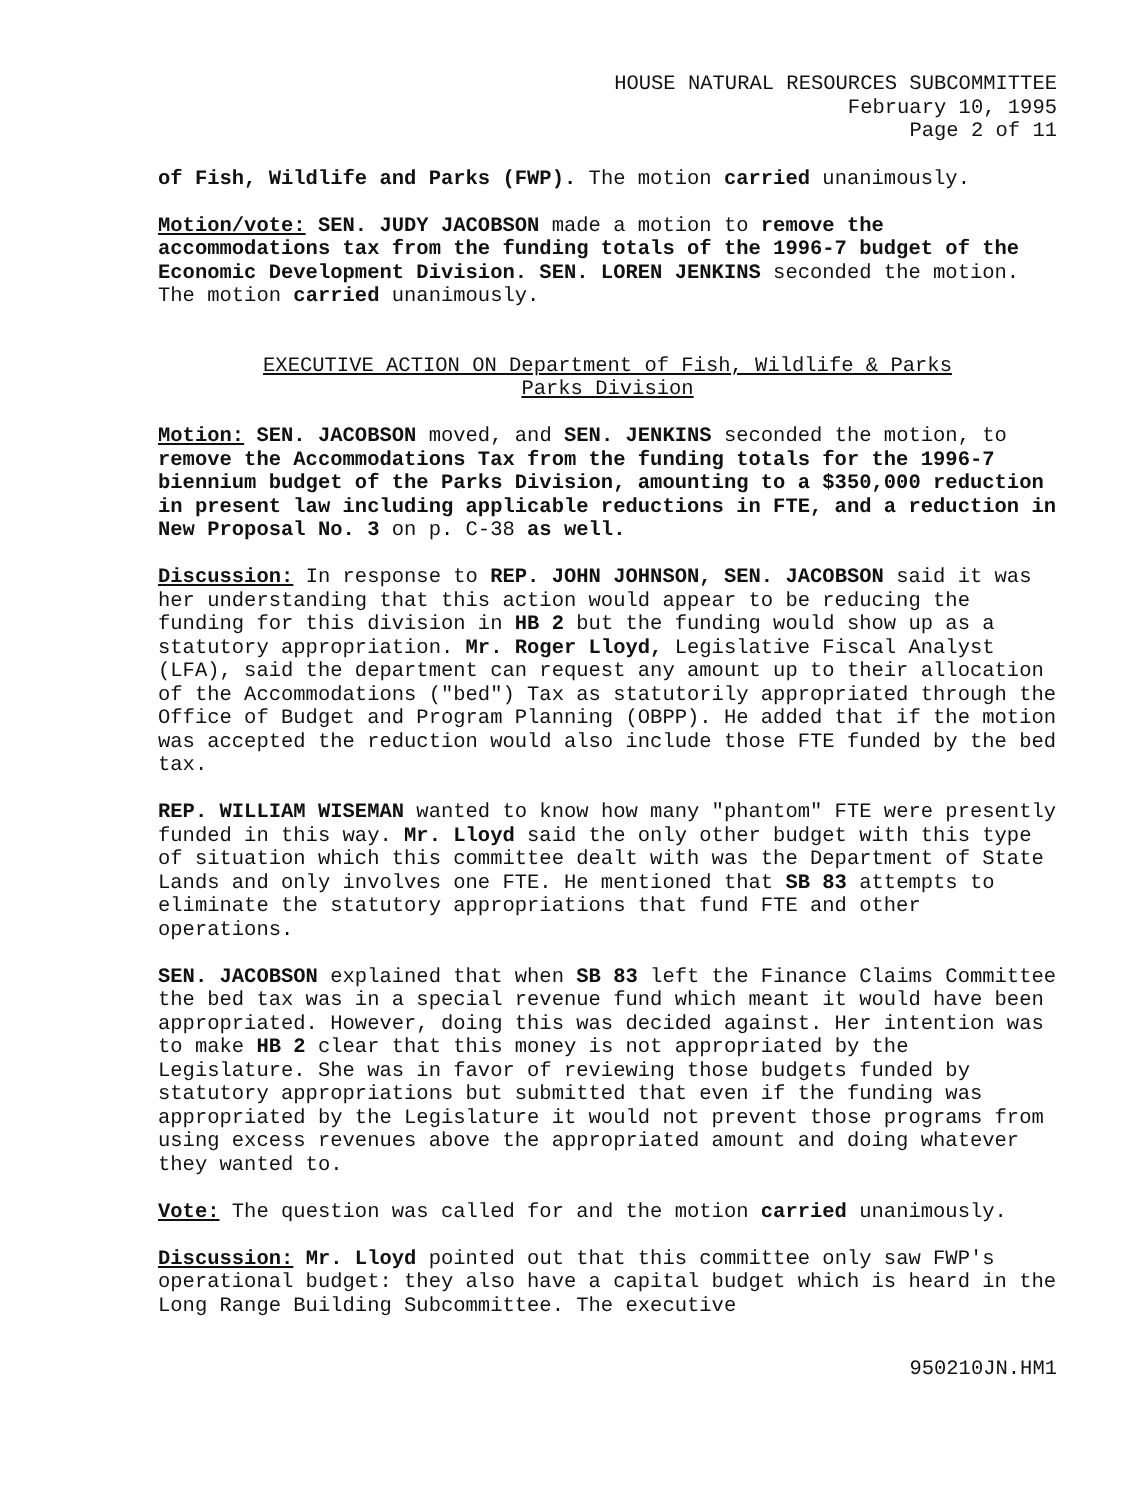HOUSE NATURAL RESOURCES SUBCOMMITTEE
February 10, 1995
Page 2 of 11
of Fish, Wildlife and Parks (FWP). The motion carried unanimously.
Motion/vote: SEN. JUDY JACOBSON made a motion to remove the accommodations tax from the funding totals of the 1996-7 budget of the Economic Development Division. SEN. LOREN JENKINS seconded the motion. The motion carried unanimously.
EXECUTIVE ACTION ON Department of Fish, Wildlife & Parks
Parks Division
Motion: SEN. JACOBSON moved, and SEN. JENKINS seconded the motion, to remove the Accommodations Tax from the funding totals for the 1996-7 biennium budget of the Parks Division, amounting to a $350,000 reduction in present law including applicable reductions in FTE, and a reduction in New Proposal No. 3 on p. C-38 as well.
Discussion: In response to REP. JOHN JOHNSON, SEN. JACOBSON said it was her understanding that this action would appear to be reducing the funding for this division in HB 2 but the funding would show up as a statutory appropriation. Mr. Roger Lloyd, Legislative Fiscal Analyst (LFA), said the department can request any amount up to their allocation of the Accommodations ("bed") Tax as statutorily appropriated through the Office of Budget and Program Planning (OBPP). He added that if the motion was accepted the reduction would also include those FTE funded by the bed tax.
REP. WILLIAM WISEMAN wanted to know how many "phantom" FTE were presently funded in this way. Mr. Lloyd said the only other budget with this type of situation which this committee dealt with was the Department of State Lands and only involves one FTE. He mentioned that SB 83 attempts to eliminate the statutory appropriations that fund FTE and other operations.
SEN. JACOBSON explained that when SB 83 left the Finance Claims Committee the bed tax was in a special revenue fund which meant it would have been appropriated. However, doing this was decided against. Her intention was to make HB 2 clear that this money is not appropriated by the Legislature. She was in favor of reviewing those budgets funded by statutory appropriations but submitted that even if the funding was appropriated by the Legislature it would not prevent those programs from using excess revenues above the appropriated amount and doing whatever they wanted to.
Vote: The question was called for and the motion carried unanimously.
Discussion: Mr. Lloyd pointed out that this committee only saw FWP's operational budget: they also have a capital budget which is heard in the Long Range Building Subcommittee. The executive
950210JN.HM1